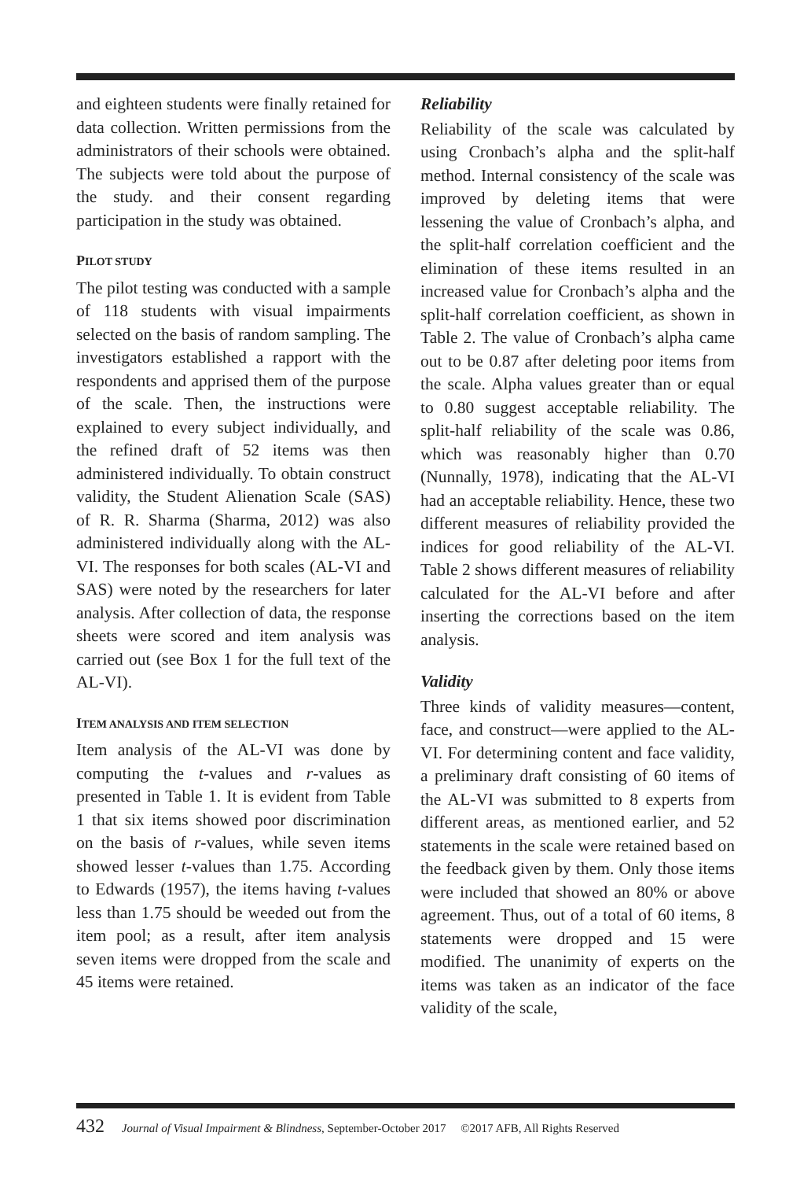and eighteen students were finally retained for data collection. Written permissions from the administrators of their schools were obtained. The subjects were told about the purpose of the study. and their consent regarding participation in the study was obtained.
PILOT STUDY
The pilot testing was conducted with a sample of 118 students with visual impairments selected on the basis of random sampling. The investigators established a rapport with the respondents and apprised them of the purpose of the scale. Then, the instructions were explained to every subject individually, and the refined draft of 52 items was then administered individually. To obtain construct validity, the Student Alienation Scale (SAS) of R. R. Sharma (Sharma, 2012) was also administered individually along with the AL-VI. The responses for both scales (AL-VI and SAS) were noted by the researchers for later analysis. After collection of data, the response sheets were scored and item analysis was carried out (see Box 1 for the full text of the AL-VI).
ITEM ANALYSIS AND ITEM SELECTION
Item analysis of the AL-VI was done by computing the t-values and r-values as presented in Table 1. It is evident from Table 1 that six items showed poor discrimination on the basis of r-values, while seven items showed lesser t-values than 1.75. According to Edwards (1957), the items having t-values less than 1.75 should be weeded out from the item pool; as a result, after item analysis seven items were dropped from the scale and 45 items were retained.
Reliability
Reliability of the scale was calculated by using Cronbach’s alpha and the split-half method. Internal consistency of the scale was improved by deleting items that were lessening the value of Cronbach’s alpha, and the split-half correlation coefficient and the elimination of these items resulted in an increased value for Cronbach’s alpha and the split-half correlation coefficient, as shown in Table 2. The value of Cronbach’s alpha came out to be 0.87 after deleting poor items from the scale. Alpha values greater than or equal to 0.80 suggest acceptable reliability. The split-half reliability of the scale was 0.86, which was reasonably higher than 0.70 (Nunnally, 1978), indicating that the AL-VI had an acceptable reliability. Hence, these two different measures of reliability provided the indices for good reliability of the AL-VI. Table 2 shows different measures of reliability calculated for the AL-VI before and after inserting the corrections based on the item analysis.
Validity
Three kinds of validity measures—content, face, and construct—were applied to the AL-VI. For determining content and face validity, a preliminary draft consisting of 60 items of the AL-VI was submitted to 8 experts from different areas, as mentioned earlier, and 52 statements in the scale were retained based on the feedback given by them. Only those items were included that showed an 80% or above agreement. Thus, out of a total of 60 items, 8 statements were dropped and 15 were modified. The unanimity of experts on the items was taken as an indicator of the face validity of the scale,
432 Journal of Visual Impairment & Blindness, September-October 2017 ©2017 AFB, All Rights Reserved